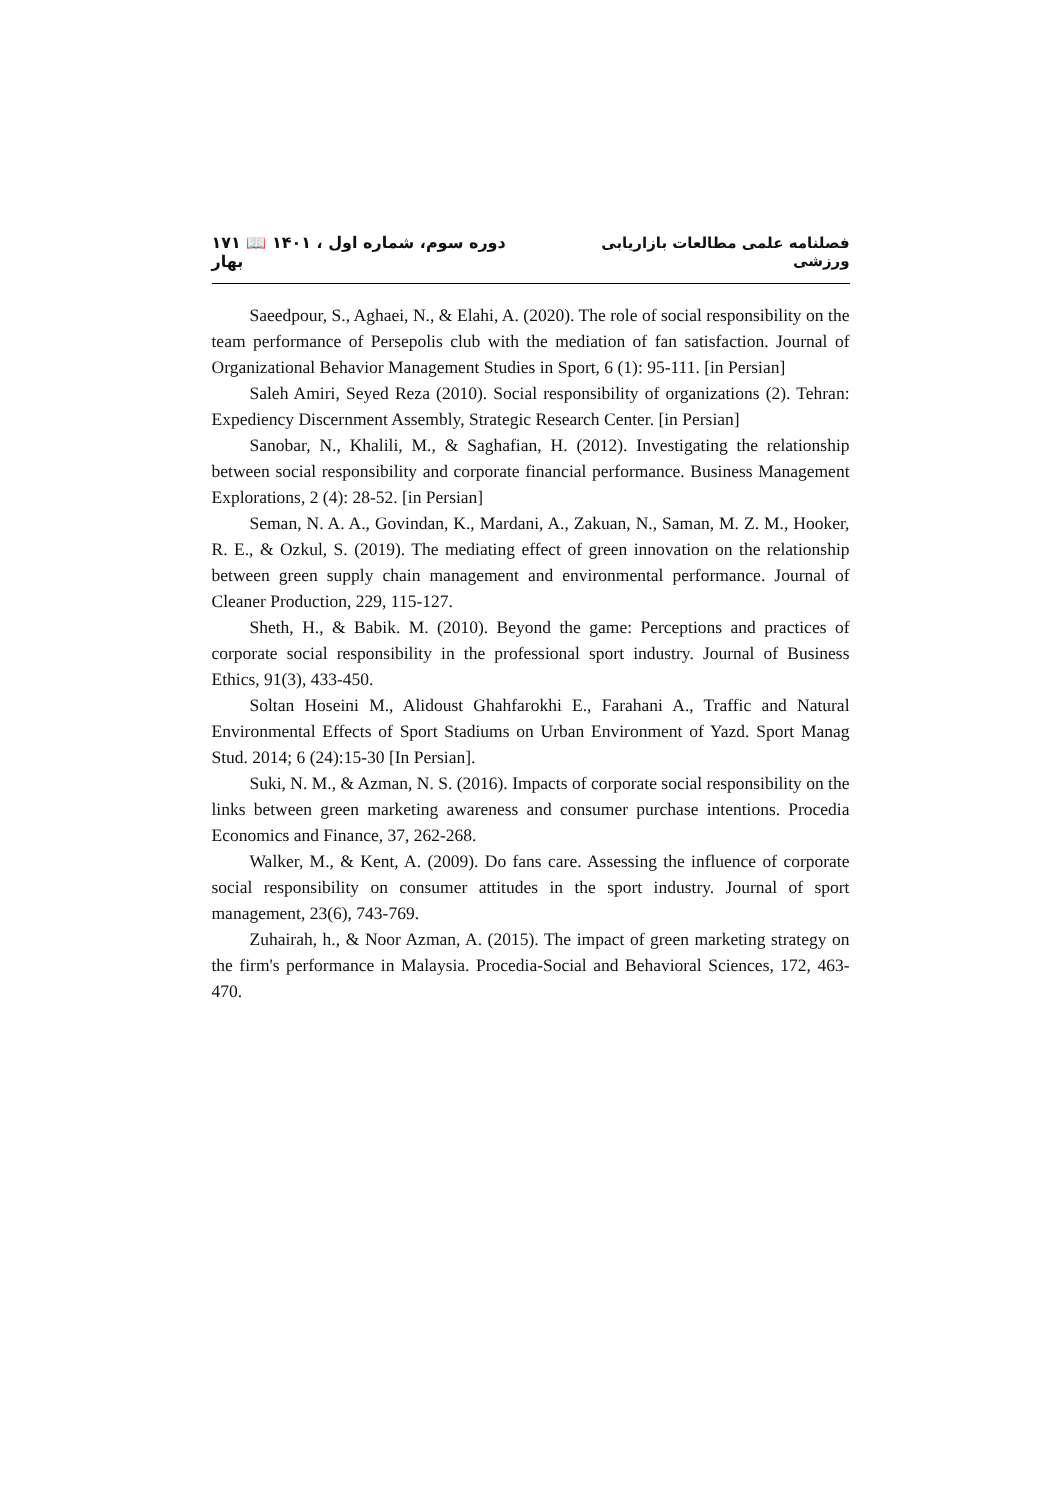۱۷۱ 📖 ۱۴۰۱ دوره سوم، شماره اول ، بهار فصلنامه علمی مطالعات بازاریابی ورزشی
Saeedpour, S., Aghaei, N., & Elahi, A. (2020). The role of social responsibility on the team performance of Persepolis club with the mediation of fan satisfaction. Journal of Organizational Behavior Management Studies in Sport, 6 (1): 95-111. [in Persian]
Saleh Amiri, Seyed Reza (2010). Social responsibility of organizations (2). Tehran: Expediency Discernment Assembly, Strategic Research Center. [in Persian]
Sanobar, N., Khalili, M., & Saghafian, H. (2012). Investigating the relationship between social responsibility and corporate financial performance. Business Management Explorations, 2 (4): 28-52. [in Persian]
Seman, N. A. A., Govindan, K., Mardani, A., Zakuan, N., Saman, M. Z. M., Hooker, R. E., & Ozkul, S. (2019). The mediating effect of green innovation on the relationship between green supply chain management and environmental performance. Journal of Cleaner Production, 229, 115-127.
Sheth, H., & Babik. M. (2010). Beyond the game: Perceptions and practices of corporate social responsibility in the professional sport industry. Journal of Business Ethics, 91(3), 433-450.
Soltan Hoseini M., Alidoust Ghahfarokhi E., Farahani A., Traffic and Natural Environmental Effects of Sport Stadiums on Urban Environment of Yazd. Sport Manag Stud. 2014; 6 (24):15-30 [In Persian].
Suki, N. M., & Azman, N. S. (2016). Impacts of corporate social responsibility on the links between green marketing awareness and consumer purchase intentions. Procedia Economics and Finance, 37, 262-268.
Walker, M., & Kent, A. (2009). Do fans care. Assessing the influence of corporate social responsibility on consumer attitudes in the sport industry. Journal of sport management, 23(6), 743-769.
Zuhairah, h., & Noor Azman, A. (2015). The impact of green marketing strategy on the firm's performance in Malaysia. Procedia-Social and Behavioral Sciences, 172, 463-470.